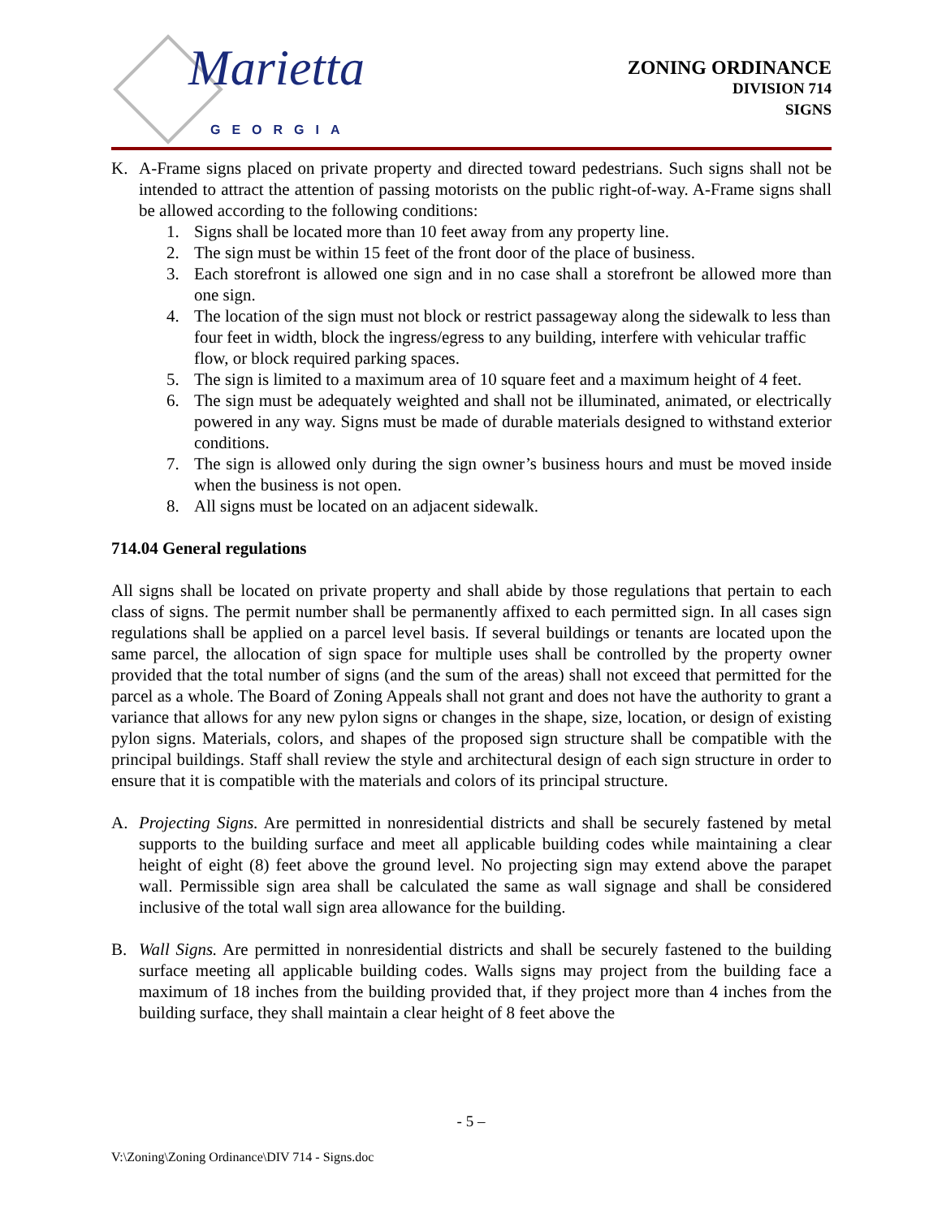Marietta
GEORGIA
ZONING ORDINANCE
DIVISION 714
SIGNS
K. A-Frame signs placed on private property and directed toward pedestrians. Such signs shall not be intended to attract the attention of passing motorists on the public right-of-way. A-Frame signs shall be allowed according to the following conditions:
1. Signs shall be located more than 10 feet away from any property line.
2. The sign must be within 15 feet of the front door of the place of business.
3. Each storefront is allowed one sign and in no case shall a storefront be allowed more than one sign.
4. The location of the sign must not block or restrict passageway along the sidewalk to less than four feet in width, block the ingress/egress to any building, interfere with vehicular traffic flow, or block required parking spaces.
5. The sign is limited to a maximum area of 10 square feet and a maximum height of 4 feet.
6. The sign must be adequately weighted and shall not be illuminated, animated, or electrically powered in any way. Signs must be made of durable materials designed to withstand exterior conditions.
7. The sign is allowed only during the sign owner’s business hours and must be moved inside when the business is not open.
8. All signs must be located on an adjacent sidewalk.
714.04 General regulations
All signs shall be located on private property and shall abide by those regulations that pertain to each class of signs. The permit number shall be permanently affixed to each permitted sign. In all cases sign regulations shall be applied on a parcel level basis. If several buildings or tenants are located upon the same parcel, the allocation of sign space for multiple uses shall be controlled by the property owner provided that the total number of signs (and the sum of the areas) shall not exceed that permitted for the parcel as a whole. The Board of Zoning Appeals shall not grant and does not have the authority to grant a variance that allows for any new pylon signs or changes in the shape, size, location, or design of existing pylon signs. Materials, colors, and shapes of the proposed sign structure shall be compatible with the principal buildings. Staff shall review the style and architectural design of each sign structure in order to ensure that it is compatible with the materials and colors of its principal structure.
A. Projecting Signs. Are permitted in nonresidential districts and shall be securely fastened by metal supports to the building surface and meet all applicable building codes while maintaining a clear height of eight (8) feet above the ground level. No projecting sign may extend above the parapet wall. Permissible sign area shall be calculated the same as wall signage and shall be considered inclusive of the total wall sign area allowance for the building.
B. Wall Signs. Are permitted in nonresidential districts and shall be securely fastened to the building surface meeting all applicable building codes. Walls signs may project from the building face a maximum of 18 inches from the building provided that, if they project more than 4 inches from the building surface, they shall maintain a clear height of 8 feet above the
- 5 –
V:\Zoning\Zoning Ordinance\DIV 714 - Signs.doc